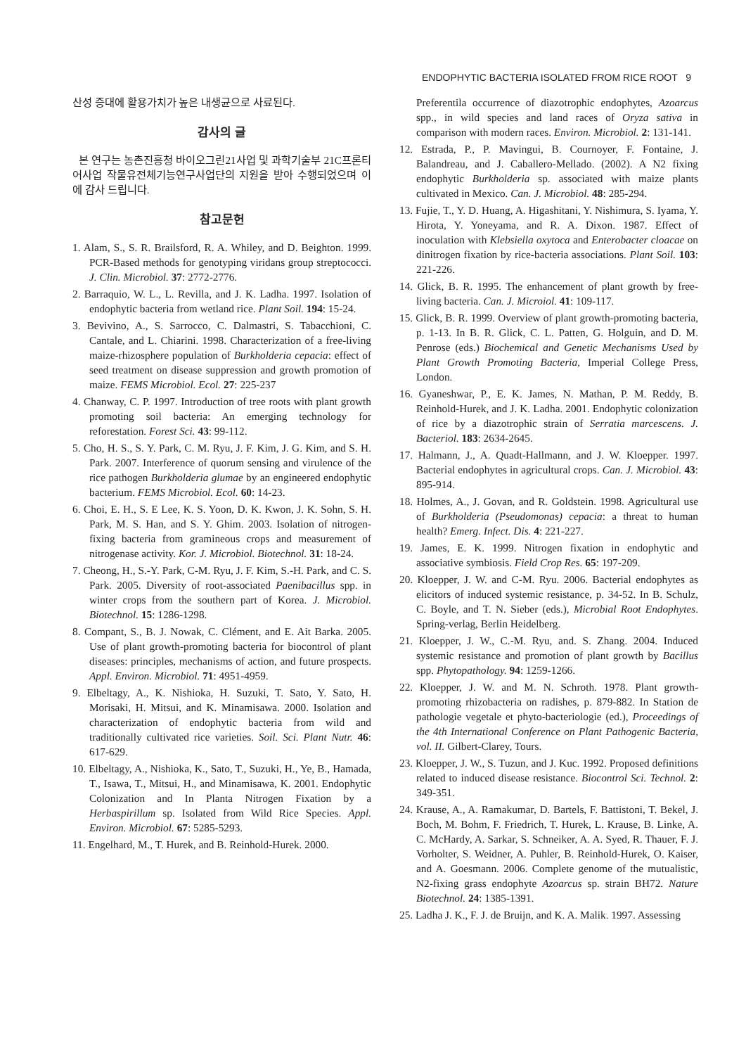ENDOPHYTIC BACTERIA ISOLATED FROM RICE ROOT 9
산성 증대에 활용가치가 높은 내생균으로 사료된다.
감사의 글
본 연구는 농촌진흥청 바이오그린21사업 및 과학기술부 21C프론티어사업 작물유전체기능연구사업단의 지원을 받아 수행되었으며 이에 감사 드립니다.
참고문헌
1. Alam, S., S. R. Brailsford, R. A. Whiley, and D. Beighton. 1999. PCR-Based methods for genotyping viridans group streptococci. J. Clin. Microbiol. 37: 2772-2776.
2. Barraquio, W. L., L. Revilla, and J. K. Ladha. 1997. Isolation of endophytic bacteria from wetland rice. Plant Soil. 194: 15-24.
3. Bevivino, A., S. Sarrocco, C. Dalmastri, S. Tabacchioni, C. Cantale, and L. Chiarini. 1998. Characterization of a free-living maize-rhizosphere population of Burkholderia cepacia: effect of seed treatment on disease suppression and growth promotion of maize. FEMS Microbiol. Ecol. 27: 225-237
4. Chanway, C. P. 1997. Introduction of tree roots with plant growth promoting soil bacteria: An emerging technology for reforestation. Forest Sci. 43: 99-112.
5. Cho, H. S., S. Y. Park, C. M. Ryu, J. F. Kim, J. G. Kim, and S. H. Park. 2007. Interference of quorum sensing and virulence of the rice pathogen Burkholderia glumae by an engineered endophytic bacterium. FEMS Microbiol. Ecol. 60: 14-23.
6. Choi, E. H., S. E Lee, K. S. Yoon, D. K. Kwon, J. K. Sohn, S. H. Park, M. S. Han, and S. Y. Ghim. 2003. Isolation of nitrogen-fixing bacteria from gramineous crops and measurement of nitrogenase activity. Kor. J. Microbiol. Biotechnol. 31: 18-24.
7. Cheong, H., S.-Y. Park, C-M. Ryu, J. F. Kim, S.-H. Park, and C. S. Park. 2005. Diversity of root-associated Paenibacillus spp. in winter crops from the southern part of Korea. J. Microbiol. Biotechnol. 15: 1286-1298.
8. Compant, S., B. J. Nowak, C. Clément, and E. Ait Barka. 2005. Use of plant growth-promoting bacteria for biocontrol of plant diseases: principles, mechanisms of action, and future prospects. Appl. Environ. Microbiol. 71: 4951-4959.
9. Elbeltagy, A., K. Nishioka, H. Suzuki, T. Sato, Y. Sato, H. Morisaki, H. Mitsui, and K. Minamisawa. 2000. Isolation and characterization of endophytic bacteria from wild and traditionally cultivated rice varieties. Soil. Sci. Plant Nutr. 46: 617-629.
10. Elbeltagy, A., Nishioka, K., Sato, T., Suzuki, H., Ye, B., Hamada, T., Isawa, T., Mitsui, H., and Minamisawa, K. 2001. Endophytic Colonization and In Planta Nitrogen Fixation by a Herbaspirillum sp. Isolated from Wild Rice Species. Appl. Environ. Microbiol. 67: 5285-5293.
11. Engelhard, M., T. Hurek, and B. Reinhold-Hurek. 2000.
Preferentila occurrence of diazotrophic endophytes, Azoarcus spp., in wild species and land races of Oryza sativa in comparison with modern races. Environ. Microbiol. 2: 131-141.
12. Estrada, P., P. Mavingui, B. Cournoyer, F. Fontaine, J. Balandreau, and J. Caballero-Mellado. (2002). A N2 fixing endophytic Burkholderia sp. associated with maize plants cultivated in Mexico. Can. J. Microbiol. 48: 285-294.
13. Fujie, T., Y. D. Huang, A. Higashitani, Y. Nishimura, S. Iyama, Y. Hirota, Y. Yoneyama, and R. A. Dixon. 1987. Effect of inoculation with Klebsiella oxytoca and Enterobacter cloacae on dinitrogen fixation by rice-bacteria associations. Plant Soil. 103: 221-226.
14. Glick, B. R. 1995. The enhancement of plant growth by free-living bacteria. Can. J. Microiol. 41: 109-117.
15. Glick, B. R. 1999. Overview of plant growth-promoting bacteria, p. 1-13. In B. R. Glick, C. L. Patten, G. Holguin, and D. M. Penrose (eds.) Biochemical and Genetic Mechanisms Used by Plant Growth Promoting Bacteria, Imperial College Press, London.
16. Gyaneshwar, P., E. K. James, N. Mathan, P. M. Reddy, B. Reinhold-Hurek, and J. K. Ladha. 2001. Endophytic colonization of rice by a diazotrophic strain of Serratia marcescens. J. Bacteriol. 183: 2634-2645.
17. Halmann, J., A. Quadt-Hallmann, and J. W. Kloepper. 1997. Bacterial endophytes in agricultural crops. Can. J. Microbiol. 43: 895-914.
18. Holmes, A., J. Govan, and R. Goldstein. 1998. Agricultural use of Burkholderia (Pseudomonas) cepacia: a threat to human health? Emerg. Infect. Dis. 4: 221-227.
19. James, E. K. 1999. Nitrogen fixation in endophytic and associative symbiosis. Field Crop Res. 65: 197-209.
20. Kloepper, J. W. and C-M. Ryu. 2006. Bacterial endophytes as elicitors of induced systemic resistance, p. 34-52. In B. Schulz, C. Boyle, and T. N. Sieber (eds.), Microbial Root Endophytes. Spring-verlag, Berlin Heidelberg.
21. Kloepper, J. W., C.-M. Ryu, and. S. Zhang. 2004. Induced systemic resistance and promotion of plant growth by Bacillus spp. Phytopathology. 94: 1259-1266.
22. Kloepper, J. W. and M. N. Schroth. 1978. Plant growth-promoting rhizobacteria on radishes, p. 879-882. In Station de pathologie vegetale et phyto-bacteriologie (ed.), Proceedings of the 4th International Conference on Plant Pathogenic Bacteria, vol. II. Gilbert-Clarey, Tours.
23. Kloepper, J. W., S. Tuzun, and J. Kuc. 1992. Proposed definitions related to induced disease resistance. Biocontrol Sci. Technol. 2: 349-351.
24. Krause, A., A. Ramakumar, D. Bartels, F. Battistoni, T. Bekel, J. Boch, M. Bohm, F. Friedrich, T. Hurek, L. Krause, B. Linke, A. C. McHardy, A. Sarkar, S. Schneiker, A. A. Syed, R. Thauer, F. J. Vorholter, S. Weidner, A. Puhler, B. Reinhold-Hurek, O. Kaiser, and A. Goesmann. 2006. Complete genome of the mutualistic, N2-fixing grass endophyte Azoarcus sp. strain BH72. Nature Biotechnol. 24: 1385-1391.
25. Ladha J. K., F. J. de Bruijn, and K. A. Malik. 1997. Assessing